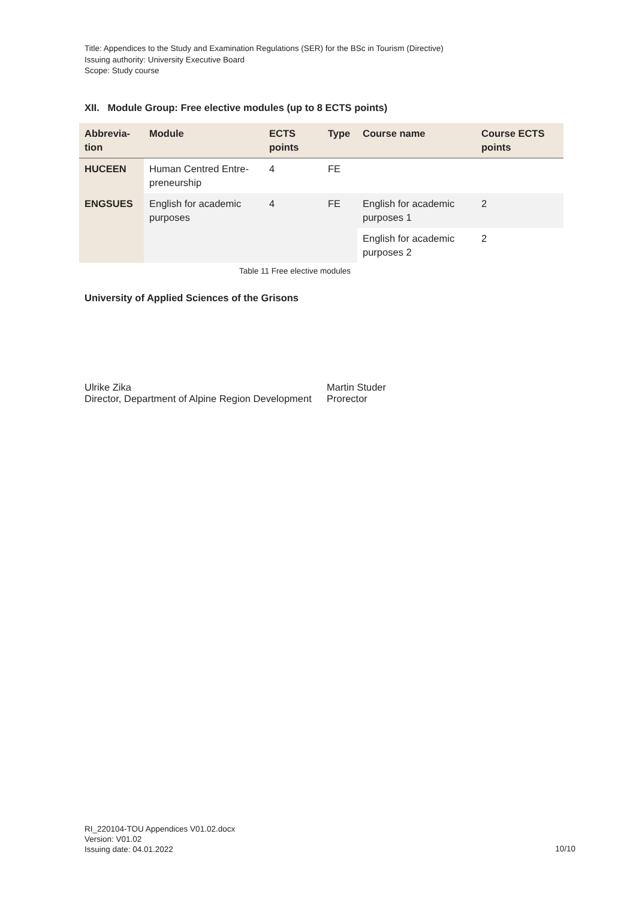Title: Appendices to the Study and Examination Regulations (SER) for the BSc in Tourism (Directive)
Issuing authority: University Executive Board
Scope: Study course
XII. Module Group: Free elective modules (up to 8 ECTS points)
| Abbrevia- tion | Module | ECTS points | Type | Course name | Course ECTS points |
| --- | --- | --- | --- | --- | --- |
| HUCEEN | Human Centred Entre-preneurship | 4 | FE | | |
| ENGSUES | English for academic purposes | 4 | FE | English for academic purposes 1 | 2 |
| | | | | English for academic purposes 2 | 2 |
Table 11 Free elective modules
University of Applied Sciences of the Grisons
Ulrike Zika
Director, Department of Alpine Region Development
Martin Studer
Prorector
RI_220104-TOU Appendices V01.02.docx
Version: V01.02
Issuing date: 04.01.2022
10/10